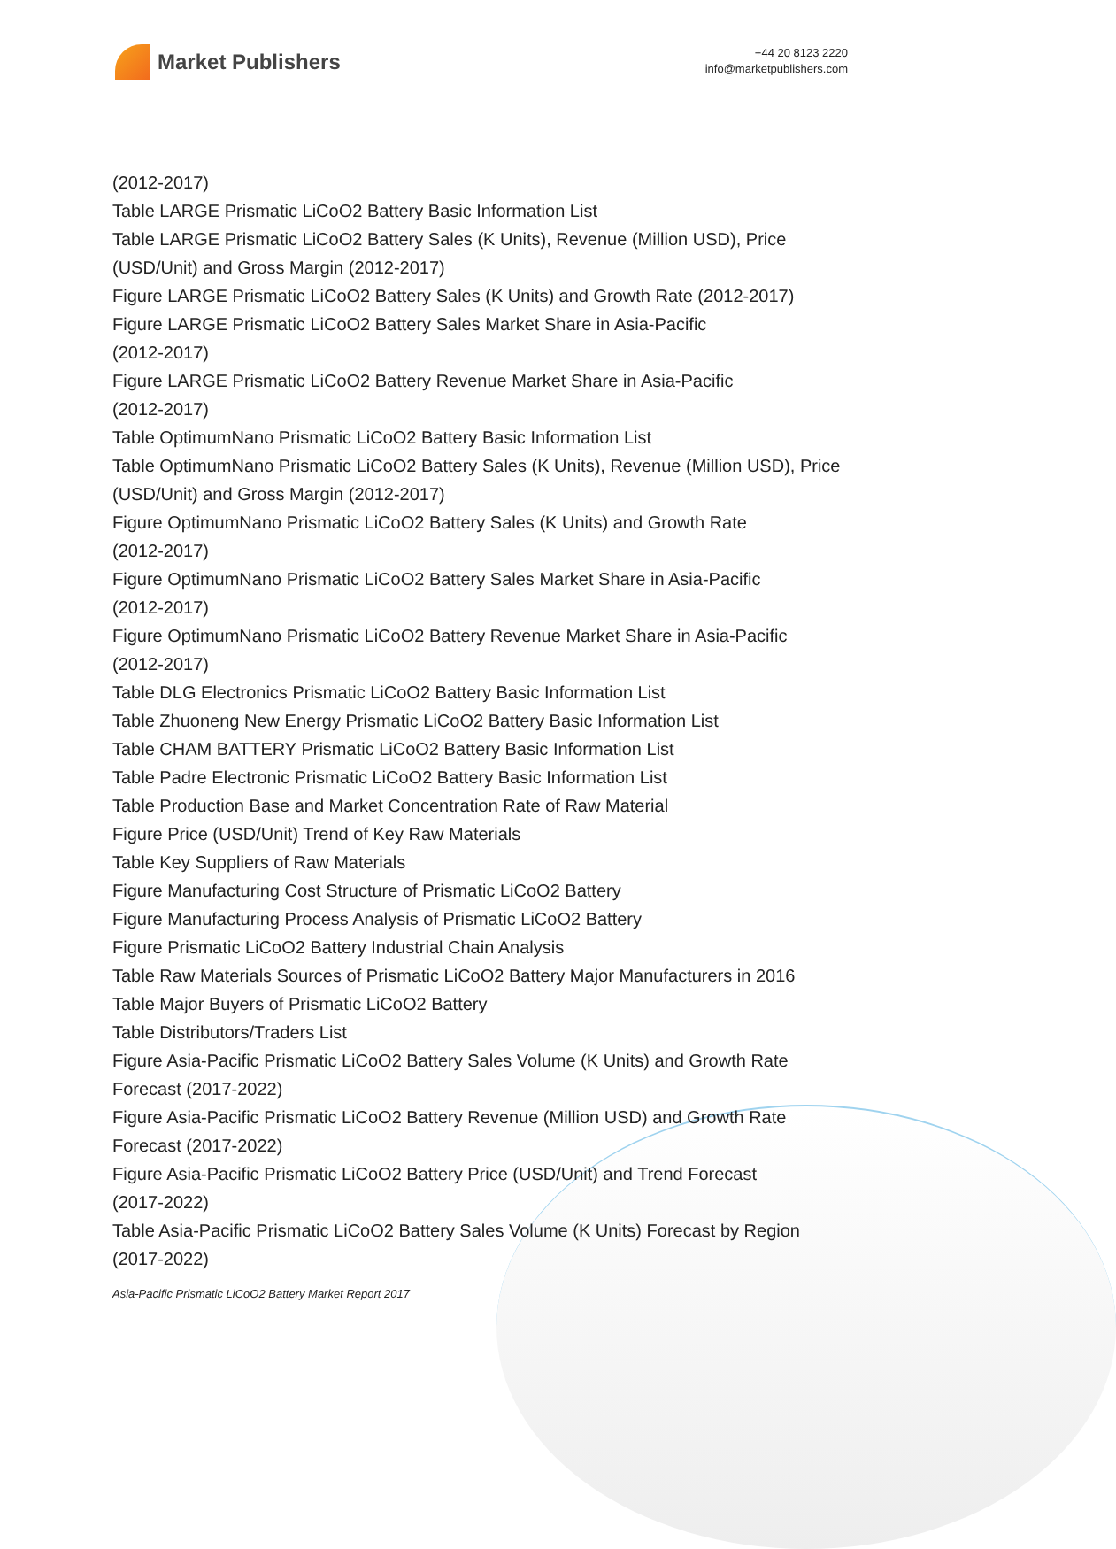Market Publishers
+44 20 8123 2220
info@marketpublishers.com
(2012-2017)
Table LARGE Prismatic LiCoO2 Battery Basic Information List
Table LARGE Prismatic LiCoO2 Battery Sales (K Units), Revenue (Million USD), Price (USD/Unit) and Gross Margin (2012-2017)
Figure LARGE Prismatic LiCoO2 Battery Sales (K Units) and Growth Rate (2012-2017)
Figure LARGE Prismatic LiCoO2 Battery Sales Market Share in Asia-Pacific
(2012-2017)
Figure LARGE Prismatic LiCoO2 Battery Revenue Market Share in Asia-Pacific
(2012-2017)
Table OptimumNano Prismatic LiCoO2 Battery Basic Information List
Table OptimumNano Prismatic LiCoO2 Battery Sales (K Units), Revenue (Million USD), Price (USD/Unit) and Gross Margin (2012-2017)
Figure OptimumNano Prismatic LiCoO2 Battery Sales (K Units) and Growth Rate
(2012-2017)
Figure OptimumNano Prismatic LiCoO2 Battery Sales Market Share in Asia-Pacific
(2012-2017)
Figure OptimumNano Prismatic LiCoO2 Battery Revenue Market Share in Asia-Pacific
(2012-2017)
Table DLG Electronics Prismatic LiCoO2 Battery Basic Information List
Table Zhuoneng New Energy Prismatic LiCoO2 Battery Basic Information List
Table CHAM BATTERY Prismatic LiCoO2 Battery Basic Information List
Table Padre Electronic Prismatic LiCoO2 Battery Basic Information List
Table Production Base and Market Concentration Rate of Raw Material
Figure Price (USD/Unit) Trend of Key Raw Materials
Table Key Suppliers of Raw Materials
Figure Manufacturing Cost Structure of Prismatic LiCoO2 Battery
Figure Manufacturing Process Analysis of Prismatic LiCoO2 Battery
Figure Prismatic LiCoO2 Battery Industrial Chain Analysis
Table Raw Materials Sources of Prismatic LiCoO2 Battery Major Manufacturers in 2016
Table Major Buyers of Prismatic LiCoO2 Battery
Table Distributors/Traders List
Figure Asia-Pacific Prismatic LiCoO2 Battery Sales Volume (K Units) and Growth Rate Forecast (2017-2022)
Figure Asia-Pacific Prismatic LiCoO2 Battery Revenue (Million USD) and Growth Rate Forecast (2017-2022)
Figure Asia-Pacific Prismatic LiCoO2 Battery Price (USD/Unit) and Trend Forecast
(2017-2022)
Table Asia-Pacific Prismatic LiCoO2 Battery Sales Volume (K Units) Forecast by Region (2017-2022)
Asia-Pacific Prismatic LiCoO2 Battery Market Report 2017